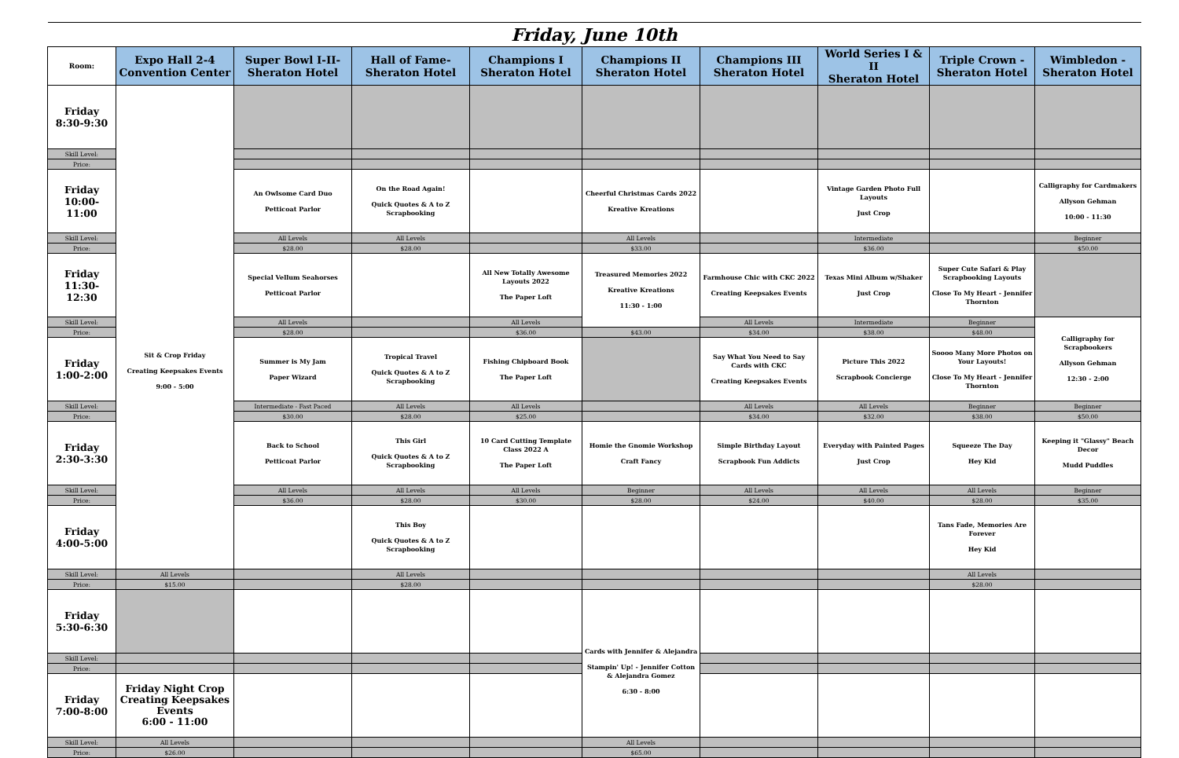| Friday, June 10th | | | | | | | | | |
| --- | --- | --- | --- | --- | --- | --- | --- | --- | --- |
| Room: | Expo Hall 2-4 Convention Center | Super Bowl I-II- Sheraton Hotel | Hall of Fame- Sheraton Hotel | Champions I Sheraton Hotel | Champions II Sheraton Hotel | Champions III Sheraton Hotel | World Series I & II Sheraton Hotel | Triple Crown - Sheraton Hotel | Wimbledon - Sheraton Hotel |
| Friday 8:30-9:30 | Sit & Crop Friday Creating Keepsakes Events 9:00 - 5:00 | | | | | | | | |
| Skill Level: | | | | | | | | | |
| Price: | | | | | | | | | |
| Friday 10:00-11:00 | | An Owlsome Card Duo Petticoat Parlor | On the Road Again! Quick Quotes & A to Z Scrapbooking | | Cheerful Christmas Cards 2022 Kreative Kreations | | Vintage Garden Photo Full Layouts Just Crop | | Calligraphy for Cardmakers Allyson Gehman 10:00 - 11:30 |
| Skill Level: | | All Levels | All Levels | | All Levels | | Intermediate | | Beginner |
| Price: | | $28.00 | $28.00 | | $33.00 | | $36.00 | | $50.00 |
| Friday 11:30-12:30 | | Special Vellum Seahorses Petticoat Parlor | | All New Totally Awesome Layouts 2022 The Paper Loft | Treasured Memories 2022 Kreative Kreations 11:30 - 1:00 | Farmhouse Chic with CKC 2022 Creating Keepsakes Events | Texas Mini Album w/Shaker Just Crop | Super Cute Safari & Play Scrapbooking Layouts Close To My Heart - Jennifer Thornton | |
| Skill Level: | | All Levels | | All Levels | | All Levels | Intermediate | Beginner | Calligraphy for Scrapbookers Allyson Gehman 12:30 - 2:00 |
| Price: | | $28.00 | | $36.00 | $43.00 | $34.00 | $38.00 | $48.00 | |
| Friday 1:00-2:00 | | Summer is My Jam Paper Wizard | Tropical Travel Quick Quotes & A to Z Scrapbooking | Fishing Chipboard Book The Paper Loft | | Say What You Need to Say Cards with CKC Creating Keepsakes Events | Picture This 2022 Scrapbook Concierge | Soooo Many More Photos on Your Layouts! Close To My Heart - Jennifer Thornton | |
| Skill Level: | | Intermediate - Fast Paced | All Levels | All Levels | | All Levels | All Levels | Beginner | Beginner |
| Price: | | $30.00 | $28.00 | $25.00 | | $34.00 | $32.00 | $38.00 | $50.00 |
| Friday 2:30-3:30 | | Back to School Petticoat Parlor | This Girl Quick Quotes & A to Z Scrapbooking | 10 Card Cutting Template Class 2022 A The Paper Loft | Homie the Gnomie Workshop Craft Fancy | Simple Birthday Layout Scrapbook Fun Addicts | Everyday with Painted Pages Just Crop | Squeeze The Day Hey Kid | Keeping it "Glassy" Beach Decor Mudd Puddles |
| Skill Level: | | All Levels | All Levels | All Levels | Beginner | All Levels | All Levels | All Levels | Beginner |
| Price: | | $36.00 | $28.00 | $30.00 | $28.00 | $24.00 | $40.00 | $28.00 | $35.00 |
| Friday 4:00-5:00 | | | This Boy Quick Quotes & A to Z Scrapbooking | | | | | Tans Fade, Memories Are Forever Hey Kid | |
| Skill Level: | All Levels | | All Levels | | | | | All Levels | |
| Price: | $15.00 | | $28.00 | | | | | $28.00 | |
| Friday 5:30-6:30 | | | | | Cards with Jennifer & Alejandra Stampin' Up! - Jennifer Cotton & Alejandra Gomez 6:30 - 8:00 | | | | |
| Skill Level: | | | | | | | | | |
| Price: | | | | | | | | | |
| Friday 7:00-8:00 | Friday Night Crop Creating Keepsakes Events 6:00 - 11:00 | | | | | | | | |
| Skill Level: | All Levels | | | | All Levels | | | | |
| Price: | $26.00 | | | | $65.00 | | | | |